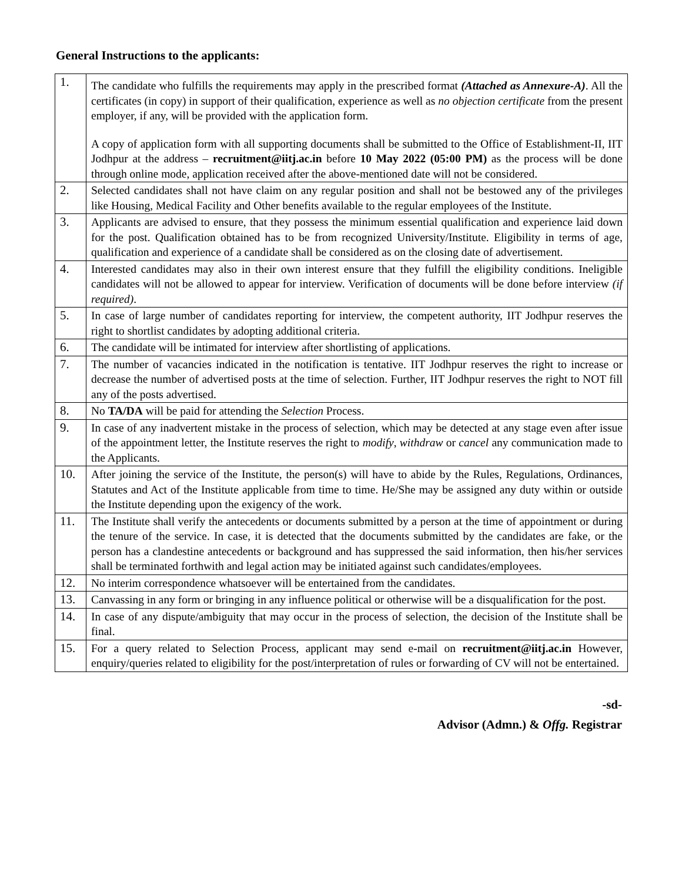General Instructions to the applicants:
| 1. | The candidate who fulfills the requirements may apply in the prescribed format (Attached as Annexure-A) . All the certificates (in copy) in support of their qualification, experience as well as no objection certificate from the present employer, if any, will be provided with the application form. A copy of application form with all supporting documents shall be submitted to the Office of Establishment-II, IIT Jodhpur at the address – recruitment@iitj.ac.in before 10 May 2022 (05:00 PM) as the process will be done through online mode, application received after the above-mentioned date will not be considered. |
| 2. | Selected candidates shall not have claim on any regular position and shall not be bestowed any of the privileges like Housing, Medical Facility and Other benefits available to the regular employees of the Institute. |
| 3. | Applicants are advised to ensure, that they possess the minimum essential qualification and experience laid down for the post. Qualification obtained has to be from recognized University/Institute. Eligibility in terms of age, qualification and experience of a candidate shall be considered as on the closing date of advertisement. |
| 4. | Interested candidates may also in their own interest ensure that they fulfill the eligibility conditions. Ineligible candidates will not be allowed to appear for interview. Verification of documents will be done before interview (if required) . |
| 5. | In case of large number of candidates reporting for interview, the competent authority, IIT Jodhpur reserves the right to shortlist candidates by adopting additional criteria. |
| 6. | The candidate will be intimated for interview after shortlisting of applications. |
| 7. | The number of vacancies indicated in the notification is tentative. IIT Jodhpur reserves the right to increase or decrease the number of advertised posts at the time of selection. Further, IIT Jodhpur reserves the right to NOT fill any of the posts advertised. |
| 8. | No TA/DA will be paid for attending the Selection Process. |
| 9. | In case of any inadvertent mistake in the process of selection, which may be detected at any stage even after issue of the appointment letter, the Institute reserves the right to modify , withdraw or cancel any communication made to the Applicants. |
| 10. | After joining the service of the Institute, the person(s) will have to abide by the Rules, Regulations, Ordinances, Statutes and Act of the Institute applicable from time to time. He/She may be assigned any duty within or outside the Institute depending upon the exigency of the work. |
| 11. | The Institute shall verify the antecedents or documents submitted by a person at the time of appointment or during the tenure of the service. In case, it is detected that the documents submitted by the candidates are fake, or the person has a clandestine antecedents or background and has suppressed the said information, then his/her services shall be terminated forthwith and legal action may be initiated against such candidates/employees. |
| 12. | No interim correspondence whatsoever will be entertained from the candidates. |
| 13. | Canvassing in any form or bringing in any influence political or otherwise will be a disqualification for the post. |
| 14. | In case of any dispute/ambiguity that may occur in the process of selection, the decision of the Institute shall be final. |
| 15. | For a query related to Selection Process, applicant may send e-mail on recruitment@iitj.ac.in However, enquiry/queries related to eligibility for the post/interpretation of rules or forwarding of CV will not be entertained. |
-sd-
Advisor (Admn.) & Offg. Registrar